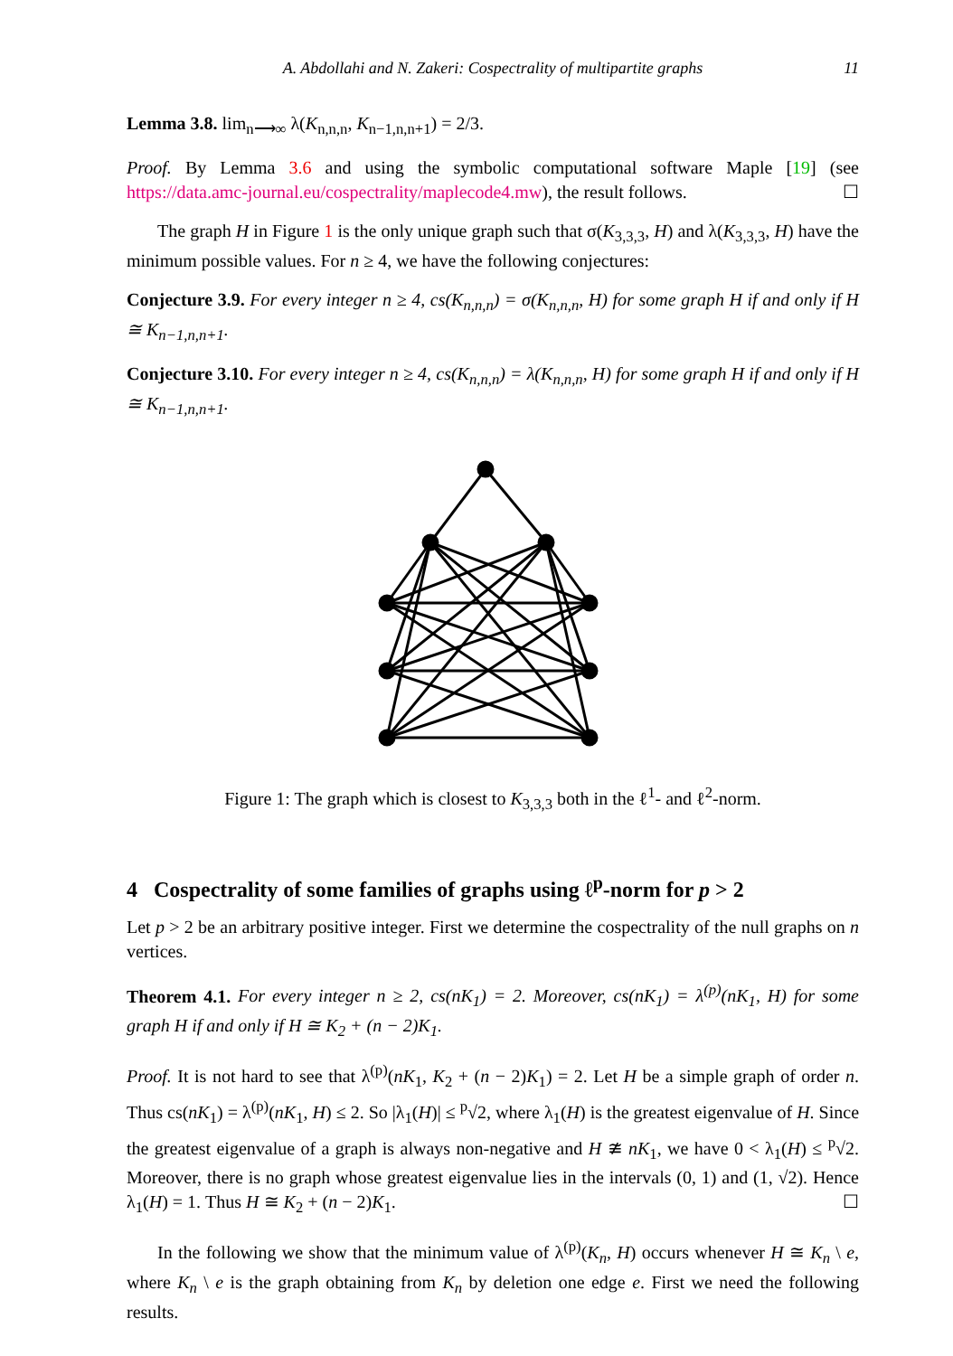A. Abdollahi and N. Zakeri: Cospectrality of multipartite graphs 11
Lemma 3.8. lim<sub>n⟶∞</sub> λ(K<sub>n,n,n</sub>, K<sub>n−1,n,n+1</sub>) = 2/3.
Proof. By Lemma 3.6 and using the symbolic computational software Maple [19] (see https://data.amc-journal.eu/cospectrality/maplecode4.mw), the result follows. ☐
The graph H in Figure 1 is the only unique graph such that σ(K<sub>3,3,3</sub>, H) and λ(K<sub>3,3,3</sub>, H) have the minimum possible values. For n ≥ 4, we have the following conjectures:
Conjecture 3.9. For every integer n ≥ 4, cs(K<sub>n,n,n</sub>) = σ(K<sub>n,n,n</sub>, H) for some graph H if and only if H ≅ K<sub>n−1,n,n+1</sub>.
Conjecture 3.10. For every integer n ≥ 4, cs(K<sub>n,n,n</sub>) = λ(K<sub>n,n,n</sub>, H) for some graph H if and only if H ≅ K<sub>n−1,n,n+1</sub>.
Figure 1: The graph which is closest to K<sub>3,3,3</sub> both in the ℓ<sup>1</sup>- and ℓ<sup>2</sup>-norm.
4 Cospectrality of some families of graphs using ℓ<sup>p</sup>-norm for p > 2
Let p > 2 be an arbitrary positive integer. First we determine the cospectrality of the null graphs on n vertices.
Theorem 4.1. For every integer n ≥ 2, cs(nK<sub>1</sub>) = 2. Moreover, cs(nK<sub>1</sub>) = λ<sup>(p)</sup>(nK<sub>1</sub>, H) for some graph H if and only if H ≅ K<sub>2</sub> + (n − 2)K<sub>1</sub>.
Proof. It is not hard to see that λ<sup>(p)</sup>(nK<sub>1</sub>, K<sub>2</sub> + (n − 2)K<sub>1</sub>) = 2. Let H be a simple graph of order n. Thus cs(nK<sub>1</sub>) = λ<sup>(p)</sup>(nK<sub>1</sub>, H) ≤ 2. So |λ<sub>1</sub>(H)| ≤ <sup>p</sup>√2, where λ<sub>1</sub>(H) is the greatest eigenvalue of H. Since the greatest eigenvalue of a graph is always non-negative and H ≇ nK<sub>1</sub>, we have 0 < λ<sub>1</sub>(H) ≤ <sup>p</sup>√2. Moreover, there is no graph whose greatest eigenvalue lies in the intervals (0, 1) and (1, √2). Hence λ<sub>1</sub>(H) = 1. Thus H ≅ K<sub>2</sub> + (n − 2)K<sub>1</sub>. ☐
In the following we show that the minimum value of λ<sup>(p)</sup>(K<sub>n</sub>, H) occurs whenever H ≅ K<sub>n</sub> \ e, where K<sub>n</sub> \ e is the graph obtaining from K<sub>n</sub> by deletion one edge e. First we need the following results.